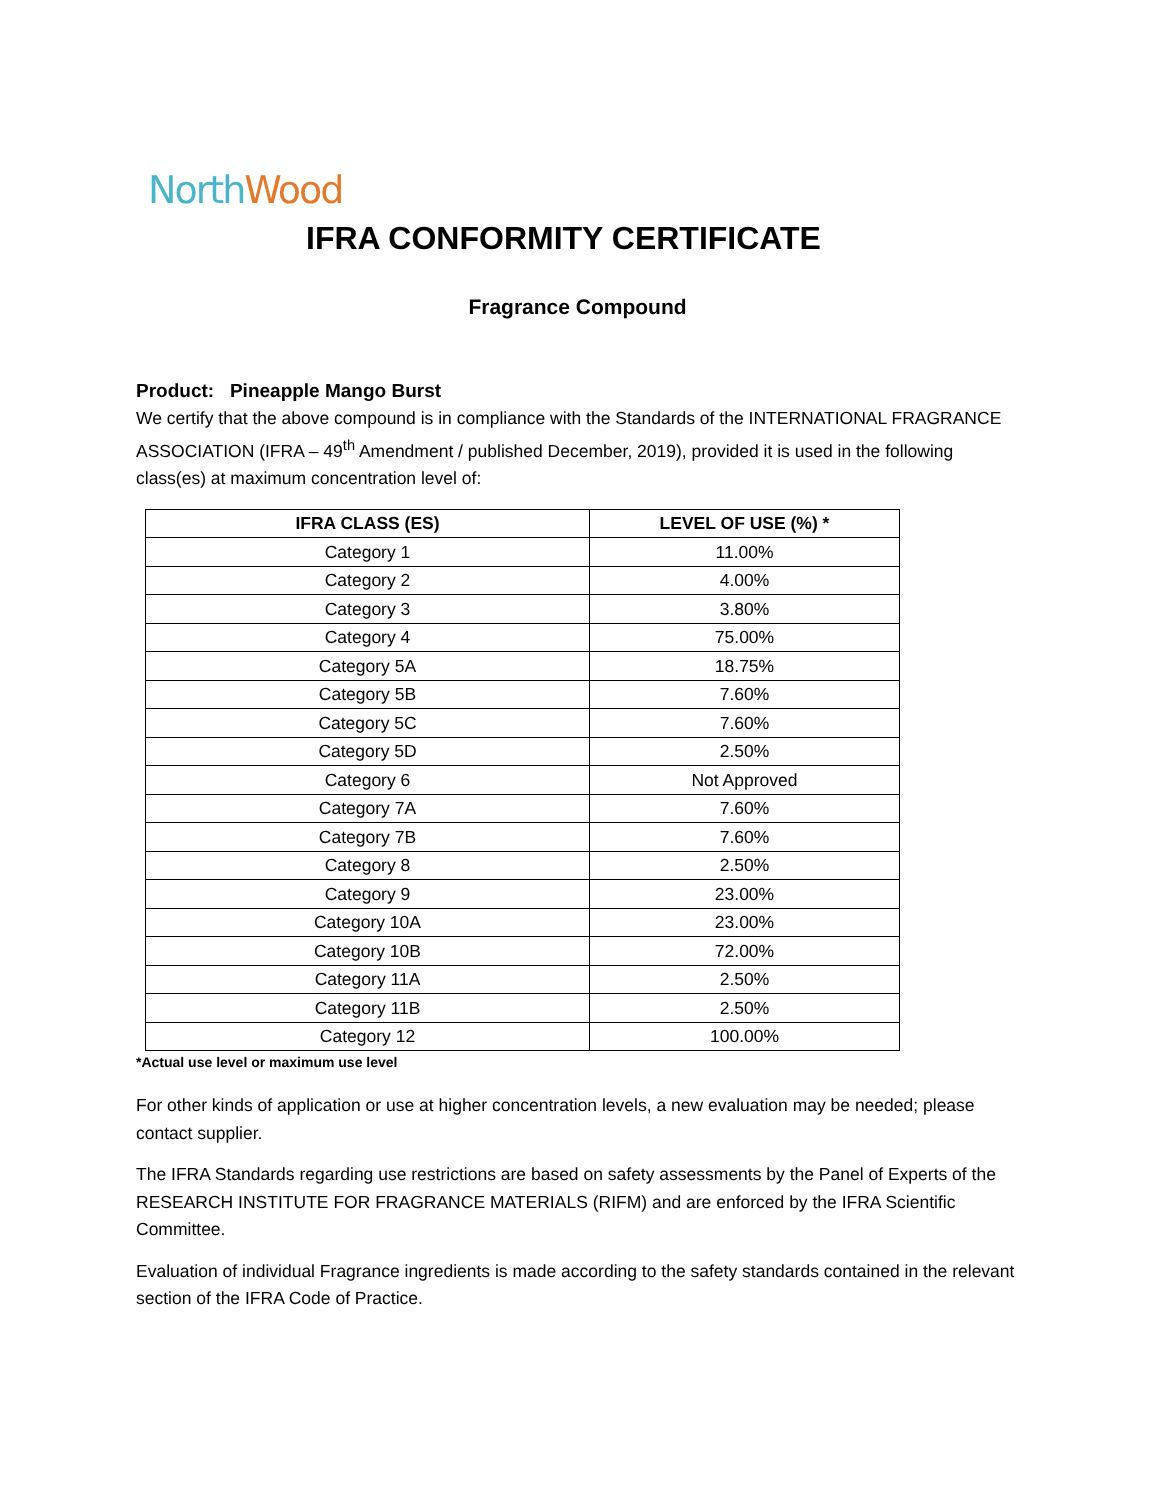North Wood
IFRA CONFORMITY CERTIFICATE
Fragrance Compound
Product: Pineapple Mango Burst
We certify that the above compound is in compliance with the Standards of the INTERNATIONAL FRAGRANCE ASSOCIATION (IFRA – 49<sup>th</sup> Amendment / published December, 2019), provided it is used in the following class(es) at maximum concentration level of:
| IFRA CLASS (ES) | LEVEL OF USE (%) * |
| --- | --- |
| Category 1 | 11.00% |
| Category 2 | 4.00% |
| Category 3 | 3.80% |
| Category 4 | 75.00% |
| Category 5A | 18.75% |
| Category 5B | 7.60% |
| Category 5C | 7.60% |
| Category 5D | 2.50% |
| Category 6 | Not Approved |
| Category 7A | 7.60% |
| Category 7B | 7.60% |
| Category 8 | 2.50% |
| Category 9 | 23.00% |
| Category 10A | 23.00% |
| Category 10B | 72.00% |
| Category 11A | 2.50% |
| Category 11B | 2.50% |
| Category 12 | 100.00% |
*Actual use level or maximum use level
For other kinds of application or use at higher concentration levels, a new evaluation may be needed; please contact supplier.
The IFRA Standards regarding use restrictions are based on safety assessments by the Panel of Experts of the RESEARCH INSTITUTE FOR FRAGRANCE MATERIALS (RIFM) and are enforced by the IFRA Scientific Committee.
Evaluation of individual Fragrance ingredients is made according to the safety standards contained in the relevant section of the IFRA Code of Practice.